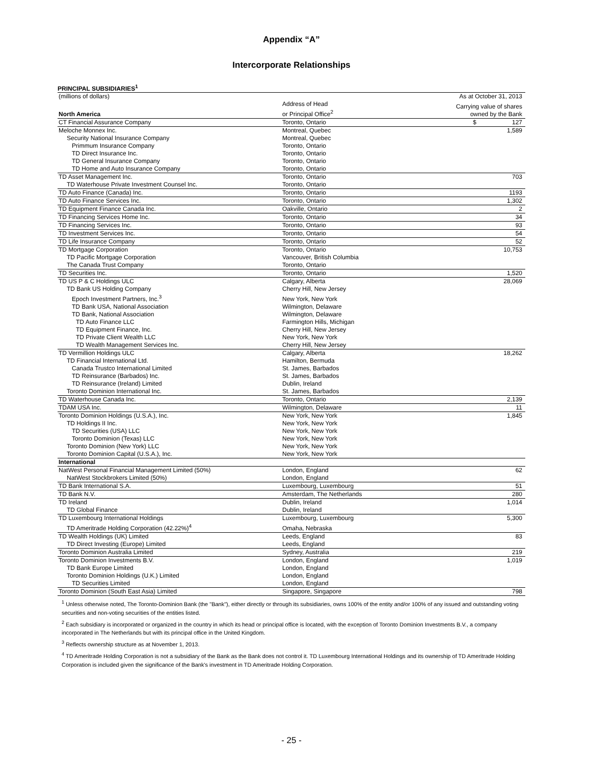Appendix “A”
Intercorporate Relationships
PRINCIPAL SUBSIDIARIES<sup>1</sup>
| (millions of dollars) | | As at October 31, 2013 |
| North America | Address of Head or Principal Office<sup>2</sup> | Carrying value of shares owned by the Bank |
| CT Financial Assurance Company | Toronto, Ontario | $ 127 |
| Meloche Monnex Inc. | Montreal, Quebec | 1,589 |
| Security National Insurance Company | Montreal, Quebec | |
| Primmum Insurance Company | Toronto, Ontario | |
| TD Direct Insurance Inc. | Toronto, Ontario | |
| TD General Insurance Company | Toronto, Ontario | |
| TD Home and Auto Insurance Company | Toronto, Ontario | |
| TD Asset Management Inc. | Toronto, Ontario | 703 |
| TD Waterhouse Private Investment Counsel Inc. | Toronto, Ontario | |
| TD Auto Finance (Canada) Inc. | Toronto, Ontario | 1193 |
| TD Auto Finance Services Inc. | Toronto, Ontario | 1,302 |
| TD Equipment Finance Canada Inc. | Oakville, Ontario | 2 |
| TD Financing Services Home Inc. | Toronto, Ontario | 34 |
| TD Financing Services Inc. | Toronto, Ontario | 93 |
| TD Investment Services Inc. | Toronto, Ontario | 54 |
| TD Life Insurance Company | Toronto, Ontario | 52 |
| TD Mortgage Corporation | Toronto, Ontario | 10,753 |
| TD Pacific Mortgage Corporation | Vancouver, British Columbia | |
| The Canada Trust Company | Toronto, Ontario | |
| TD Securities Inc. | Toronto, Ontario | 1,520 |
| TD US P & C Holdings ULC | Calgary, Alberta | 28,069 |
| TD Bank US Holding Company | Cherry Hill, New Jersey | |
| Epoch Investment Partners, Inc.<sup>3</sup> | New York, New York | |
| TD Bank USA, National Association | Wilmington, Delaware | |
| TD Bank, National Association | Wilmington, Delaware | |
| TD Auto Finance LLC | Farmington Hills, Michigan | |
| TD Equipment Finance, Inc. | Cherry Hill, New Jersey | |
| TD Private Client Wealth LLC | New York, New York | |
| TD Wealth Management Services Inc. | Cherry Hill, New Jersey | |
| TD Vermillion Holdings ULC | Calgary, Alberta | 18,262 |
| TD Financial International Ltd. | Hamilton, Bermuda | |
| Canada Trustco International Limited | St. James, Barbados | |
| TD Reinsurance (Barbados) Inc. | St. James, Barbados | |
| TD Reinsurance (Ireland) Limited | Dublin, Ireland | |
| Toronto Dominion International Inc. | St. James, Barbados | |
| TD Waterhouse Canada Inc. | Toronto, Ontario | 2,139 |
| TDAM USA Inc. | Wilmington, Delaware | 11 |
| Toronto Dominion Holdings (U.S.A.), Inc. | New York, New York | 1,845 |
| TD Holdings II Inc. | New York, New York | |
| TD Securities (USA) LLC | New York, New York | |
| Toronto Dominion (Texas) LLC | New York, New York | |
| Toronto Dominion (New York) LLC | New York, New York | |
| Toronto Dominion Capital (U.S.A.), Inc. | New York, New York | |
| International | | |
| NatWest Personal Financial Management Limited (50%) | London, England | 62 |
| NatWest Stockbrokers Limited (50%) | London, England | |
| TD Bank International S.A. | Luxembourg, Luxembourg | 51 |
| TD Bank N.V. | Amsterdam, The Netherlands | 280 |
| TD Ireland | Dublin, Ireland | 1,014 |
| TD Global Finance | Dublin, Ireland | |
| TD Luxembourg International Holdings | Luxembourg, Luxembourg | 5,300 |
| TD Ameritrade Holding Corporation (42.22%)<sup>4</sup> | Omaha, Nebraska | |
| TD Wealth Holdings (UK) Limited | Leeds, England | 83 |
| TD Direct Investing (Europe) Limited | Leeds, England | |
| Toronto Dominion Australia Limited | Sydney, Australia | 219 |
| Toronto Dominion Investments B.V. | London, England | 1,019 |
| TD Bank Europe Limited | London, England | |
| Toronto Dominion Holdings (U.K.) Limited | London, England | |
| TD Securities Limited | London, England | |
| Toronto Dominion (South East Asia) Limited | Singapore, Singapore | 798 |
<sup>1</sup> Unless otherwise noted, The Toronto-Dominion Bank (the "Bank"), either directly or through its subsidiaries, owns 100% of the entity and/or 100% of any issued and outstanding voting securities and non-voting securities of the entities listed.
<sup>2</sup> Each subsidiary is incorporated or organized in the country in which its head or principal office is located, with the exception of Toronto Dominion Investments B.V., a company incorporated in The Netherlands but with its principal office in the United Kingdom.
<sup>3</sup> Reflects ownership structure as at November 1, 2013.
<sup>4</sup> TD Ameritrade Holding Corporation is not a subsidiary of the Bank as the Bank does not control it. TD Luxembourg International Holdings and its ownership of TD Ameritrade Holding Corporation is included given the significance of the Bank's investment in TD Ameritrade Holding Corporation.
- 25 -